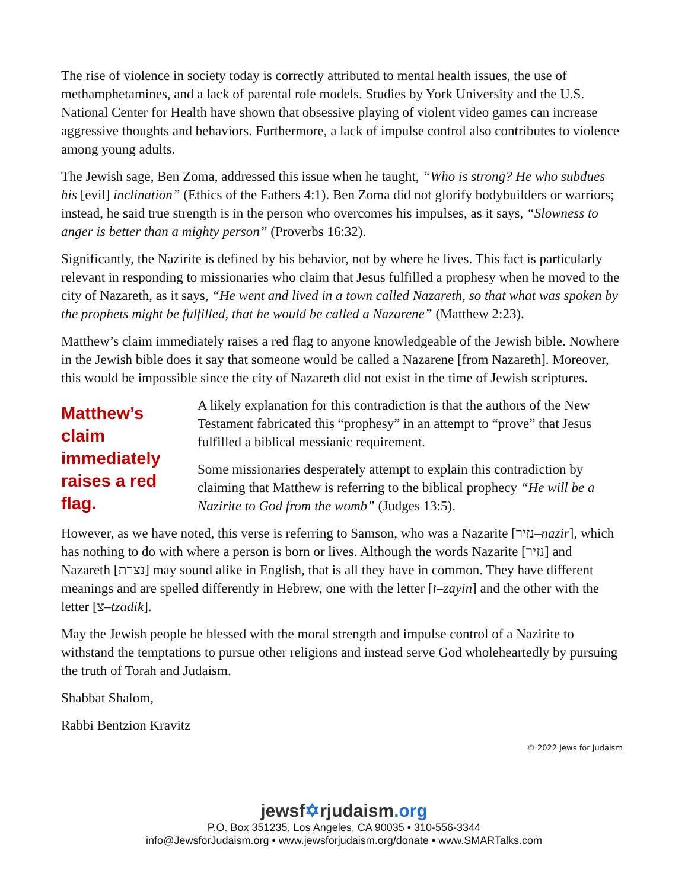The rise of violence in society today is correctly attributed to mental health issues, the use of methamphetamines, and a lack of parental role models. Studies by York University and the U.S. National Center for Health have shown that obsessive playing of violent video games can increase aggressive thoughts and behaviors. Furthermore, a lack of impulse control also contributes to violence among young adults.
The Jewish sage, Ben Zoma, addressed this issue when he taught, “Who is strong? He who subdues his [evil] inclination” (Ethics of the Fathers 4:1). Ben Zoma did not glorify bodybuilders or warriors; instead, he said true strength is in the person who overcomes his impulses, as it says, “Slowness to anger is better than a mighty person” (Proverbs 16:32).
Significantly, the Nazirite is defined by his behavior, not by where he lives. This fact is particularly relevant in responding to missionaries who claim that Jesus fulfilled a prophesy when he moved to the city of Nazareth, as it says, “He went and lived in a town called Nazareth, so that what was spoken by the prophets might be fulfilled, that he would be called a Nazarene” (Matthew 2:23).
Matthew’s claim immediately raises a red flag to anyone knowledgeable of the Jewish bible. Nowhere in the Jewish bible does it say that someone would be called a Nazarene [from Nazareth]. Moreover, this would be impossible since the city of Nazareth did not exist in the time of Jewish scriptures.
Matthew’s claim immediately raises a red flag.
A likely explanation for this contradiction is that the authors of the New Testament fabricated this “prophesy” in an attempt to “prove” that Jesus fulfilled a biblical messianic requirement.
Some missionaries desperately attempt to explain this contradiction by claiming that Matthew is referring to the biblical prophecy “He will be a Nazirite to God from the womb” (Judges 13:5).
However, as we have noted, this verse is referring to Samson, who was a Nazarite [נזיר–nazir], which has nothing to do with where a person is born or lives. Although the words Nazarite [נזיר] and Nazareth [נצרת] may sound alike in English, that is all they have in common. They have different meanings and are spelled differently in Hebrew, one with the letter [ז–zayin] and the other with the letter [צ–tzadik].
May the Jewish people be blessed with the moral strength and impulse control of a Nazirite to withstand the temptations to pursue other religions and instead serve God wholeheartedly by pursuing the truth of Torah and Judaism.
Shabbat Shalom,
Rabbi Bentzion Kravitz
© 2022 Jews for Judaism
jewsf✡rjudaism.org
P.O. Box 351235, Los Angeles, CA 90035 • 310-556-3344
info@JewsforJudaism.org • www.jewsforjudaism.org/donate • www.SMARTalks.com